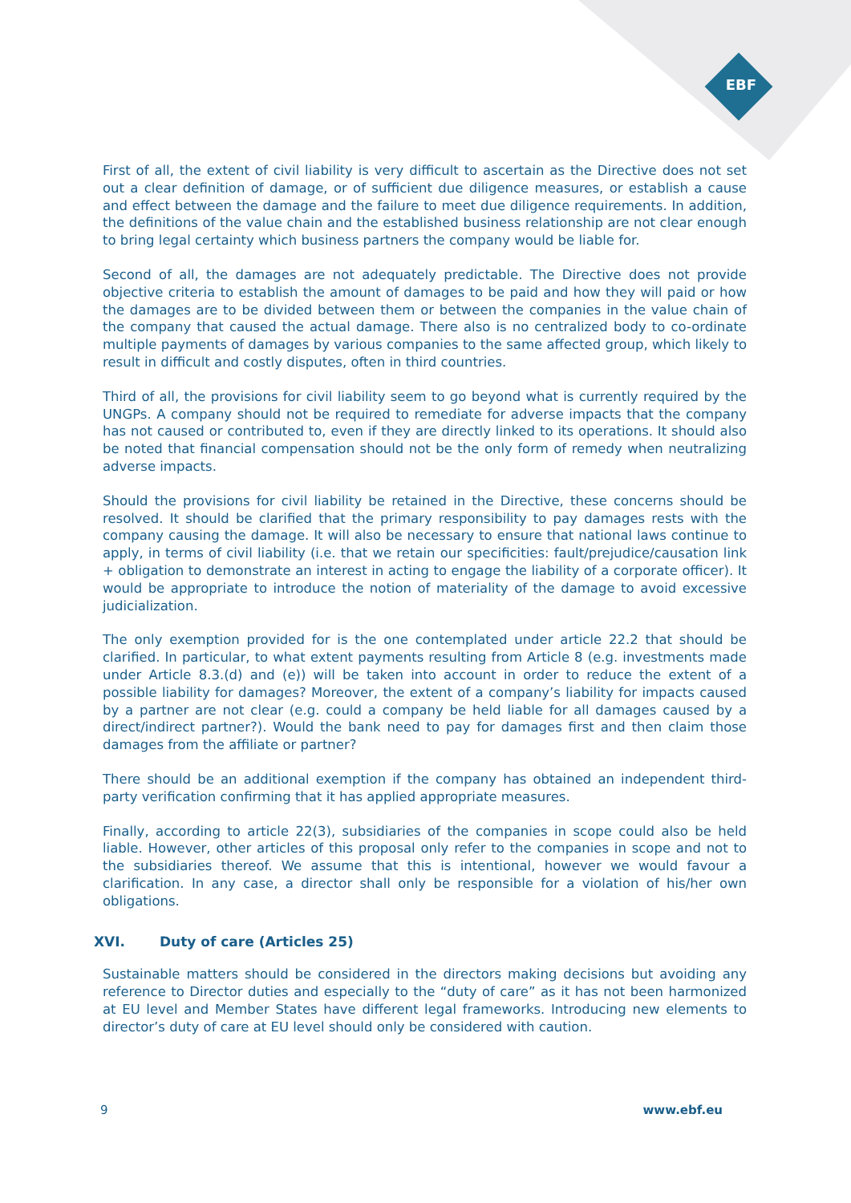EBF
First of all, the extent of civil liability is very difficult to ascertain as the Directive does not set out a clear definition of damage, or of sufficient due diligence measures, or establish a cause and effect between the damage and the failure to meet due diligence requirements. In addition, the definitions of the value chain and the established business relationship are not clear enough to bring legal certainty which business partners the company would be liable for.
Second of all, the damages are not adequately predictable. The Directive does not provide objective criteria to establish the amount of damages to be paid and how they will paid or how the damages are to be divided between them or between the companies in the value chain of the company that caused the actual damage. There also is no centralized body to co-ordinate multiple payments of damages by various companies to the same affected group, which likely to result in difficult and costly disputes, often in third countries.
Third of all, the provisions for civil liability seem to go beyond what is currently required by the UNGPs. A company should not be required to remediate for adverse impacts that the company has not caused or contributed to, even if they are directly linked to its operations. It should also be noted that financial compensation should not be the only form of remedy when neutralizing adverse impacts.
Should the provisions for civil liability be retained in the Directive, these concerns should be resolved. It should be clarified that the primary responsibility to pay damages rests with the company causing the damage. It will also be necessary to ensure that national laws continue to apply, in terms of civil liability (i.e. that we retain our specificities: fault/prejudice/causation link + obligation to demonstrate an interest in acting to engage the liability of a corporate officer). It would be appropriate to introduce the notion of materiality of the damage to avoid excessive judicialization.
The only exemption provided for is the one contemplated under article 22.2 that should be clarified. In particular, to what extent payments resulting from Article 8 (e.g. investments made under Article 8.3.(d) and (e)) will be taken into account in order to reduce the extent of a possible liability for damages? Moreover, the extent of a company’s liability for impacts caused by a partner are not clear (e.g. could a company be held liable for all damages caused by a direct/indirect partner?). Would the bank need to pay for damages first and then claim those damages from the affiliate or partner?
There should be an additional exemption if the company has obtained an independent third-party verification confirming that it has applied appropriate measures.
Finally, according to article 22(3), subsidiaries of the companies in scope could also be held liable. However, other articles of this proposal only refer to the companies in scope and not to the subsidiaries thereof. We assume that this is intentional, however we would favour a clarification. In any case, a director shall only be responsible for a violation of his/her own obligations.
XVI. Duty of care (Articles 25)
Sustainable matters should be considered in the directors making decisions but avoiding any reference to Director duties and especially to the “duty of care” as it has not been harmonized at EU level and Member States have different legal frameworks. Introducing new elements to director’s duty of care at EU level should only be considered with caution.
9 www.ebf.eu